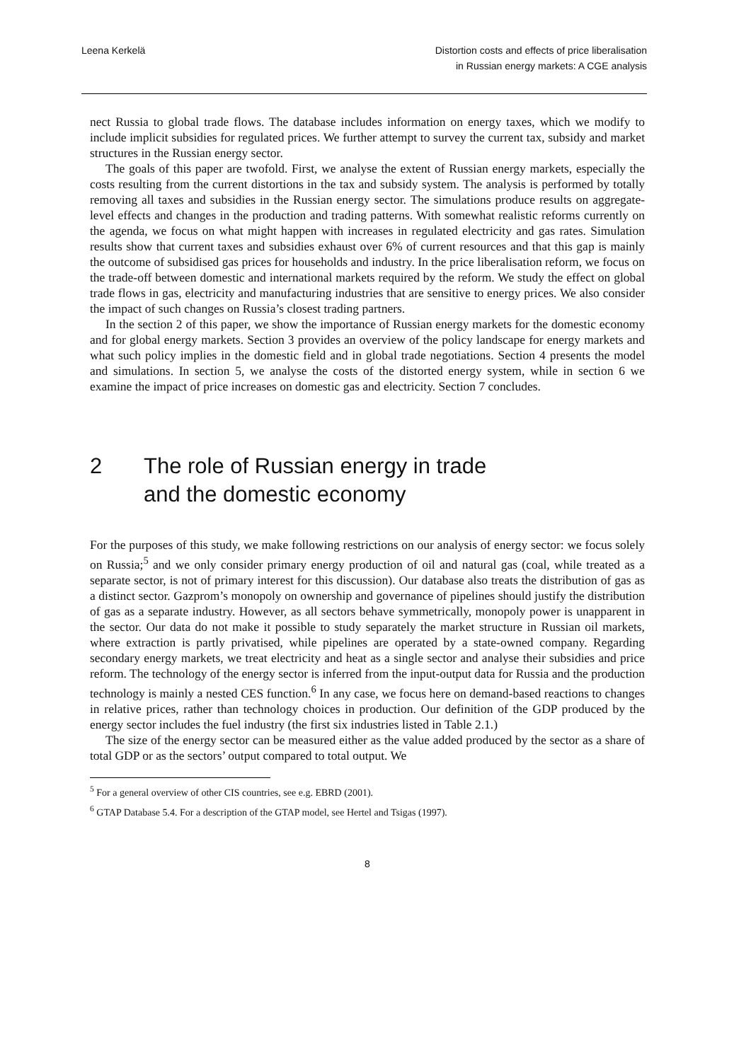Leena Kerkelä Distortion costs and effects of price liberalisation
in Russian energy markets: A CGE analysis
nect Russia to global trade flows. The database includes information on energy taxes, which we modify to include implicit subsidies for regulated prices. We further attempt to survey the current tax, subsidy and market structures in the Russian energy sector.
The goals of this paper are twofold. First, we analyse the extent of Russian energy markets, especially the costs resulting from the current distortions in the tax and subsidy system. The analysis is performed by totally removing all taxes and subsidies in the Russian energy sector. The simulations produce results on aggregate-level effects and changes in the production and trading patterns. With somewhat realistic reforms currently on the agenda, we focus on what might happen with increases in regulated electricity and gas rates. Simulation results show that current taxes and subsidies exhaust over 6% of current resources and that this gap is mainly the outcome of subsidised gas prices for households and industry. In the price liberalisation reform, we focus on the trade-off between domestic and international markets required by the reform. We study the effect on global trade flows in gas, electricity and manufacturing industries that are sensitive to energy prices. We also consider the impact of such changes on Russia’s closest trading partners.
In the section 2 of this paper, we show the importance of Russian energy markets for the domestic economy and for global energy markets. Section 3 provides an overview of the policy landscape for energy markets and what such policy implies in the domestic field and in global trade negotiations. Section 4 presents the model and simulations. In section 5, we analyse the costs of the distorted energy system, while in section 6 we examine the impact of price increases on domestic gas and electricity. Section 7 concludes.
2 The role of Russian energy in trade
and the domestic economy
For the purposes of this study, we make following restrictions on our analysis of energy sector: we focus solely on Russia;<sup>5</sup> and we only consider primary energy production of oil and natural gas (coal, while treated as a separate sector, is not of primary interest for this discussion). Our database also treats the distribution of gas as a distinct sector. Gazprom’s monopoly on ownership and governance of pipelines should justify the distribution of gas as a separate industry. However, as all sectors behave symmetrically, monopoly power is unapparent in the sector. Our data do not make it possible to study separately the market structure in Russian oil markets, where extraction is partly privatised, while pipelines are operated by a state-owned company. Regarding secondary energy markets, we treat electricity and heat as a single sector and analyse their subsidies and price reform. The technology of the energy sector is inferred from the input-output data for Russia and the production technology is mainly a nested CES function.<sup>6</sup> In any case, we focus here on demand-based reactions to changes in relative prices, rather than technology choices in production. Our definition of the GDP produced by the energy sector includes the fuel industry (the first six industries listed in Table 2.1.)
The size of the energy sector can be measured either as the value added produced by the sector as a share of total GDP or as the sectors’ output compared to total output. We
<sup>5</sup> For a general overview of other CIS countries, see e.g. EBRD (2001).
<sup>6</sup> GTAP Database 5.4. For a description of the GTAP model, see Hertel and Tsigas (1997).
8